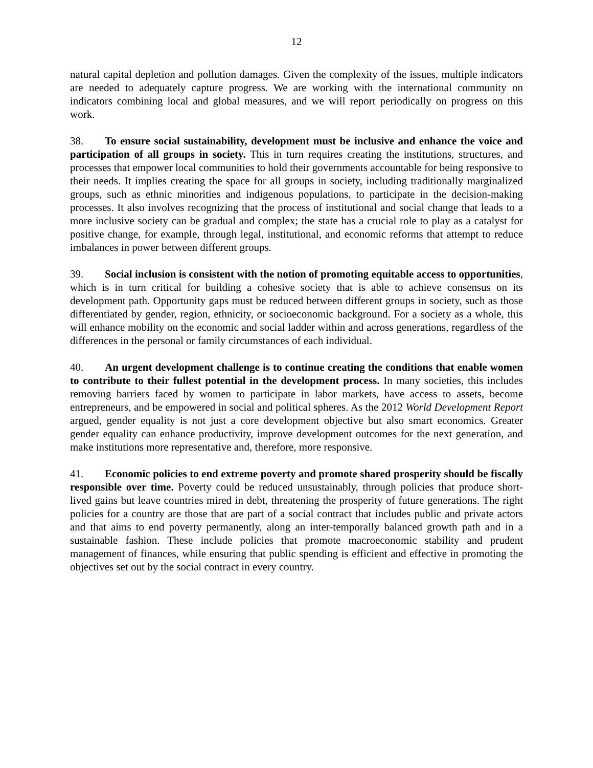12
natural capital depletion and pollution damages. Given the complexity of the issues, multiple indicators are needed to adequately capture progress. We are working with the international community on indicators combining local and global measures, and we will report periodically on progress on this work.
38. To ensure social sustainability, development must be inclusive and enhance the voice and participation of all groups in society. This in turn requires creating the institutions, structures, and processes that empower local communities to hold their governments accountable for being responsive to their needs. It implies creating the space for all groups in society, including traditionally marginalized groups, such as ethnic minorities and indigenous populations, to participate in the decision-making processes. It also involves recognizing that the process of institutional and social change that leads to a more inclusive society can be gradual and complex; the state has a crucial role to play as a catalyst for positive change, for example, through legal, institutional, and economic reforms that attempt to reduce imbalances in power between different groups.
39. Social inclusion is consistent with the notion of promoting equitable access to opportunities, which is in turn critical for building a cohesive society that is able to achieve consensus on its development path. Opportunity gaps must be reduced between different groups in society, such as those differentiated by gender, region, ethnicity, or socioeconomic background. For a society as a whole, this will enhance mobility on the economic and social ladder within and across generations, regardless of the differences in the personal or family circumstances of each individual.
40. An urgent development challenge is to continue creating the conditions that enable women to contribute to their fullest potential in the development process. In many societies, this includes removing barriers faced by women to participate in labor markets, have access to assets, become entrepreneurs, and be empowered in social and political spheres. As the 2012 World Development Report argued, gender equality is not just a core development objective but also smart economics. Greater gender equality can enhance productivity, improve development outcomes for the next generation, and make institutions more representative and, therefore, more responsive.
41. Economic policies to end extreme poverty and promote shared prosperity should be fiscally responsible over time. Poverty could be reduced unsustainably, through policies that produce short-lived gains but leave countries mired in debt, threatening the prosperity of future generations. The right policies for a country are those that are part of a social contract that includes public and private actors and that aims to end poverty permanently, along an inter-temporally balanced growth path and in a sustainable fashion. These include policies that promote macroeconomic stability and prudent management of finances, while ensuring that public spending is efficient and effective in promoting the objectives set out by the social contract in every country.